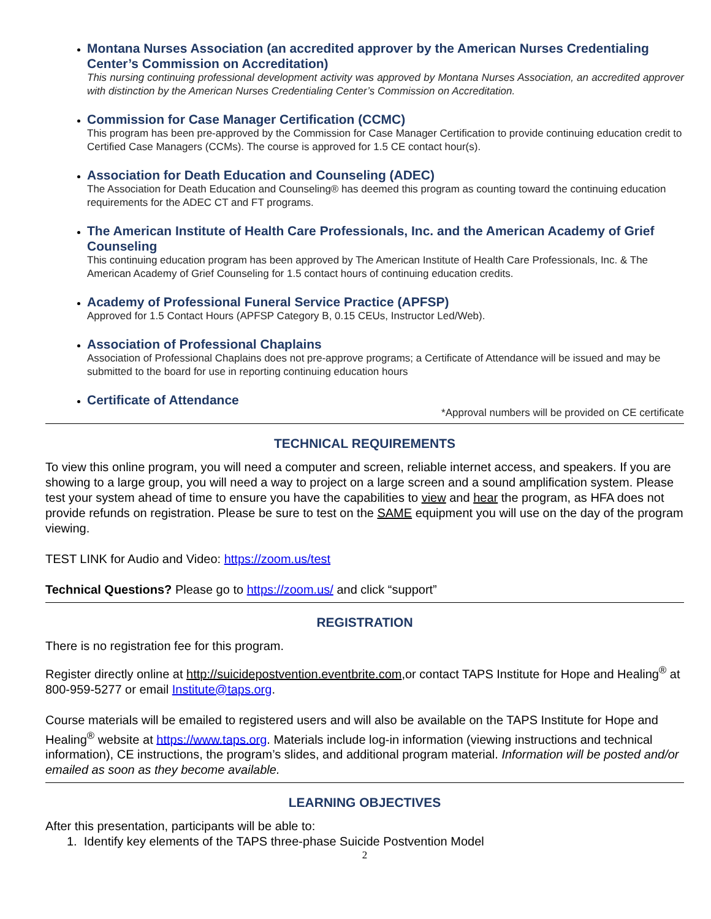Montana Nurses Association (an accredited approver by the American Nurses Credentialing Center’s Commission on Accreditation)
This nursing continuing professional development activity was approved by Montana Nurses Association, an accredited approver with distinction by the American Nurses Credentialing Center’s Commission on Accreditation.
Commission for Case Manager Certification (CCMC)
This program has been pre-approved by the Commission for Case Manager Certification to provide continuing education credit to Certified Case Managers (CCMs). The course is approved for 1.5 CE contact hour(s).
Association for Death Education and Counseling (ADEC)
The Association for Death Education and Counseling® has deemed this program as counting toward the continuing education requirements for the ADEC CT and FT programs.
The American Institute of Health Care Professionals, Inc. and the American Academy of Grief Counseling
This continuing education program has been approved by The American Institute of Health Care Professionals, Inc. & The American Academy of Grief Counseling for 1.5 contact hours of continuing education credits.
Academy of Professional Funeral Service Practice (APFSP)
Approved for 1.5 Contact Hours (APFSP Category B, 0.15 CEUs, Instructor Led/Web).
Association of Professional Chaplains
Association of Professional Chaplains does not pre-approve programs; a Certificate of Attendance will be issued and may be submitted to the board for use in reporting continuing education hours
Certificate of Attendance
*Approval numbers will be provided on CE certificate
TECHNICAL REQUIREMENTS
To view this online program, you will need a computer and screen, reliable internet access, and speakers. If you are showing to a large group, you will need a way to project on a large screen and a sound amplification system. Please test your system ahead of time to ensure you have the capabilities to view and hear the program, as HFA does not provide refunds on registration. Please be sure to test on the SAME equipment you will use on the day of the program viewing.
TEST LINK for Audio and Video: https://zoom.us/test
Technical Questions? Please go to https://zoom.us/ and click “support”
REGISTRATION
There is no registration fee for this program.
Register directly online at http://suicidepostvention.eventbrite.com,or contact TAPS Institute for Hope and Healing<sup>®</sup> at 800-959-5277 or email Institute@taps.org.
Course materials will be emailed to registered users and will also be available on the TAPS Institute for Hope and Healing<sup>®</sup> website at https://www.taps.org. Materials include log-in information (viewing instructions and technical information), CE instructions, the program’s slides, and additional program material. Information will be posted and/or emailed as soon as they become available.
LEARNING OBJECTIVES
After this presentation, participants will be able to:
1. Identify key elements of the TAPS three-phase Suicide Postvention Model
2